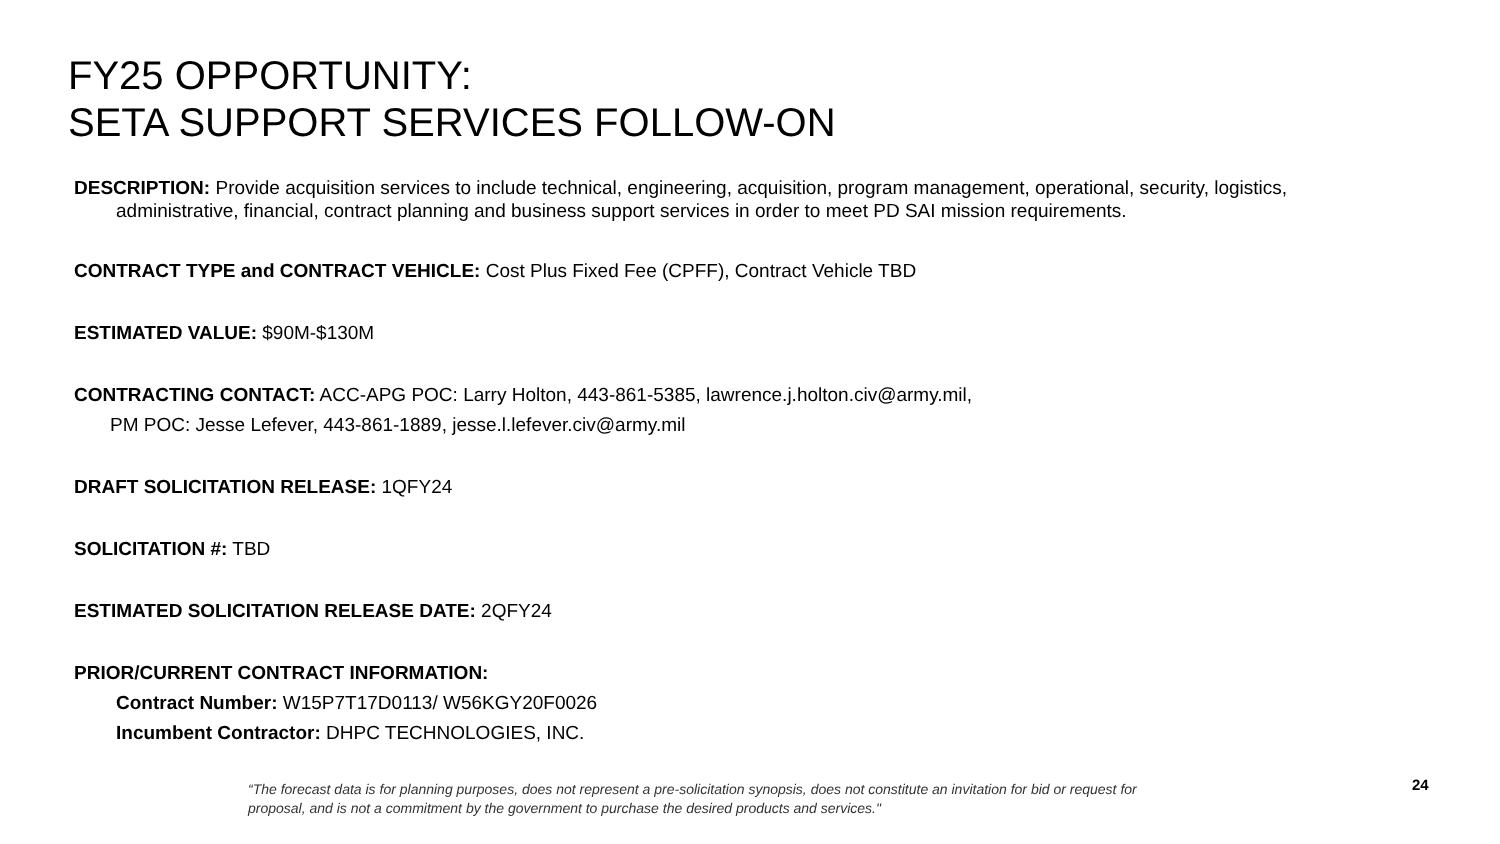FY25 OPPORTUNITY:
SETA SUPPORT SERVICES FOLLOW-ON
DESCRIPTION: Provide acquisition services to include technical, engineering, acquisition, program management, operational, security, logistics, administrative, financial, contract planning and business support services in order to meet PD SAI mission requirements.
CONTRACT TYPE and CONTRACT VEHICLE: Cost Plus Fixed Fee (CPFF), Contract Vehicle TBD
ESTIMATED VALUE: $90M-$130M
CONTRACTING CONTACT: ACC-APG POC: Larry Holton, 443-861-5385, lawrence.j.holton.civ@army.mil,
PM POC: Jesse Lefever, 443-861-1889, jesse.l.lefever.civ@army.mil
DRAFT SOLICITATION RELEASE: 1QFY24
SOLICITATION #: TBD
ESTIMATED SOLICITATION RELEASE DATE: 2QFY24
PRIOR/CURRENT CONTRACT INFORMATION:
Contract Number: W15P7T17D0113/ W56KGY20F0026
Incumbent Contractor: DHPC TECHNOLOGIES, INC.
“The forecast data is for planning purposes, does not represent a pre-solicitation synopsis, does not constitute an invitation for bid or request for proposal, and is not a commitment by the government to purchase the desired products and services."
24